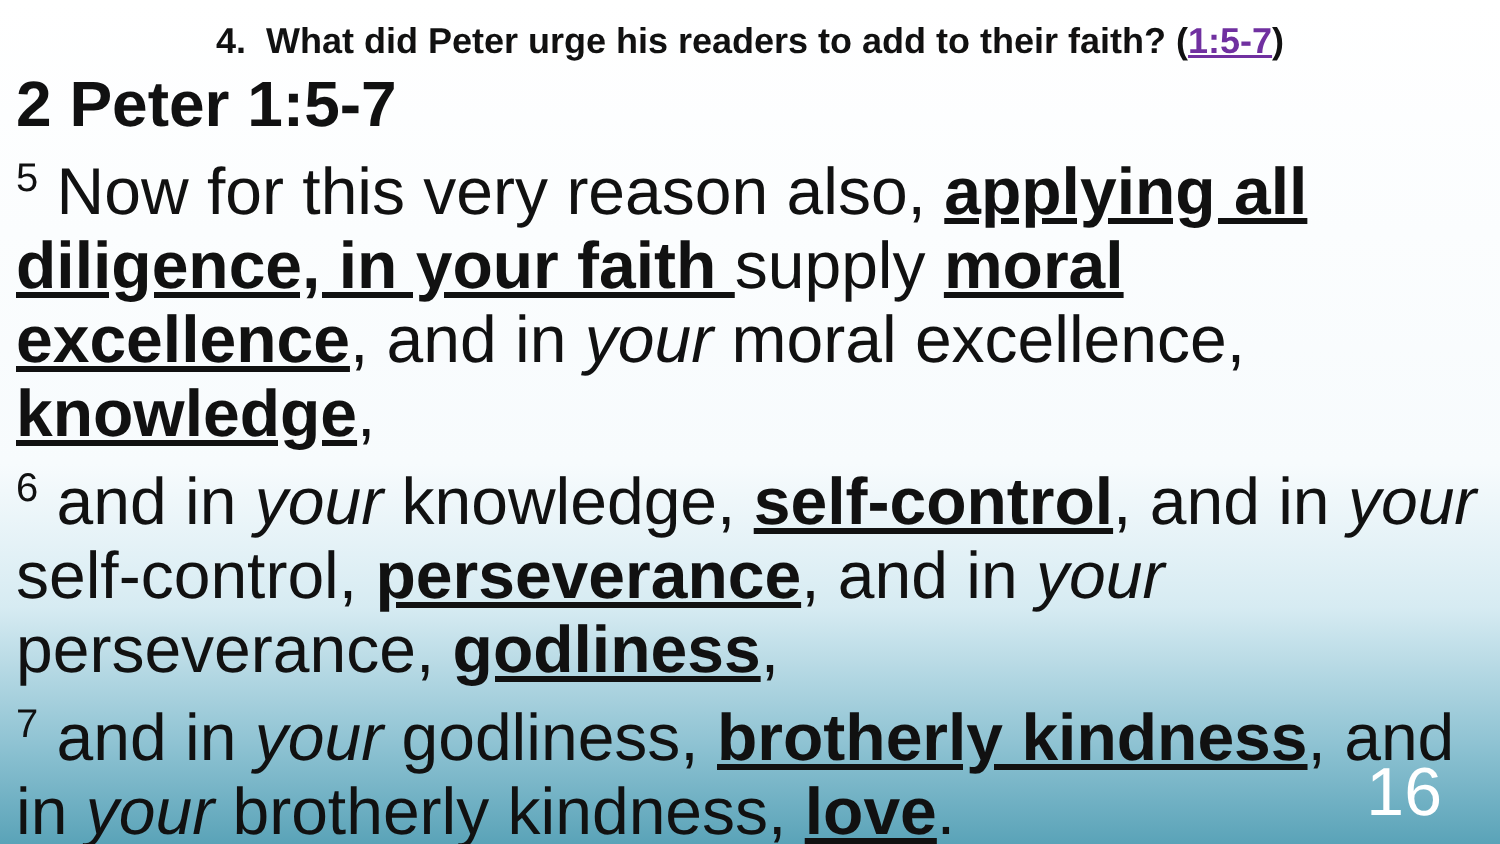4. What did Peter urge his readers to add to their faith? (1:5-7)
2 Peter 1:5-7
<sup>5</sup> Now for this very reason also, applying all diligence, in your faith supply moral excellence, and in your moral excellence, knowledge,
<sup>6</sup> and in your knowledge, self-control, and in your self-control, perseverance, and in your perseverance, godliness,
<sup>7</sup> and in your godliness, brotherly kindness, and in your brotherly kindness, love.
16